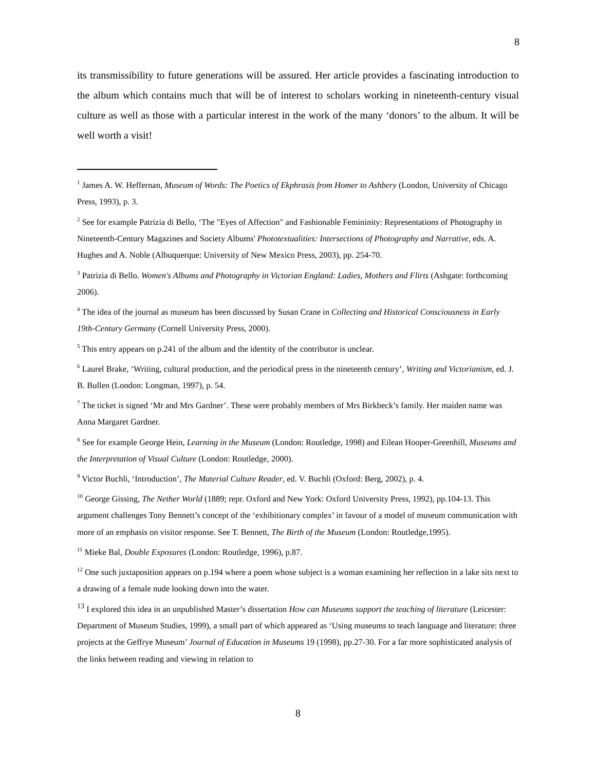8
its transmissibility to future generations will be assured. Her article provides a fascinating introduction to the album which contains much that will be of interest to scholars working in nineteenth-century visual culture as well as those with a particular interest in the work of the many ‘donors’ to the album. It will be well worth a visit!
<sup>1</sup> James A. W. Heffernan, Museum of Words: The Poetics of Ekphrasis from Homer to Ashbery (London, University of Chicago Press, 1993), p. 3.
<sup>2</sup> See for example Patrizia di Bello, ‘The "Eyes of Affection" and Fashionable Femininity: Representations of Photography in Nineteenth-Century Magazines and Society Albums' Phototextualities: Intersections of Photography and Narrative, eds. A. Hughes and A. Noble (Albuquerque: University of New Mexico Press, 2003), pp. 254-70.
<sup>3</sup> Patrizia di Bello. Women's Albums and Photography in Victorian England: Ladies, Mothers and Flirts (Ashgate: forthcoming 2006).
<sup>4</sup> The idea of the journal as museum has been discussed by Susan Crane in Collecting and Historical Consciousness in Early 19th-Century Germany (Cornell University Press, 2000).
<sup>5</sup> This entry appears on p.241 of the album and the identity of the contributor is unclear.
<sup>6</sup> Laurel Brake, ‘Writing, cultural production, and the periodical press in the nineteenth century’, Writing and Victorianism, ed. J. B. Bullen (London: Longman, 1997), p. 54.
<sup>7</sup> The ticket is signed ‘Mr and Mrs Gardner’. These were probably members of Mrs Birkbeck’s family. Her maiden name was Anna Margaret Gardner.
<sup>8</sup> See for example George Hein, Learning in the Museum (London: Routledge, 1998) and Eilean Hooper-Greenhill, Museums and the Interpretation of Visual Culture (London: Routledge, 2000).
<sup>9</sup> Victor Buchli, ‘Introduction’, The Material Culture Reader, ed. V. Buchli (Oxford: Berg, 2002), p. 4.
<sup>10</sup> George Gissing, The Nether World (1889; repr. Oxford and New York: Oxford University Press, 1992), pp.104-13. This argument challenges Tony Bennett’s concept of the ‘exhibitionary complex’ in favour of a model of museum communication with more of an emphasis on visitor response. See T. Bennett, The Birth of the Museum (London: Routledge,1995).
<sup>11</sup> Mieke Bal, Double Exposures (London: Routledge, 1996), p.87.
<sup>12</sup> One such juxtaposition appears on p.194 where a poem whose subject is a woman examining her reflection in a lake sits next to a drawing of a female nude looking down into the water.
<sup>13</sup> I explored this idea in an unpublished Master’s dissertation How can Museums support the teaching of literature (Leicester: Department of Museum Studies, 1999), a small part of which appeared as ‘Using museums to teach language and literature: three projects at the Geffrye Museum’ Journal of Education in Museums 19 (1998), pp.27-30. For a far more sophisticated analysis of the links between reading and viewing in relation to
8